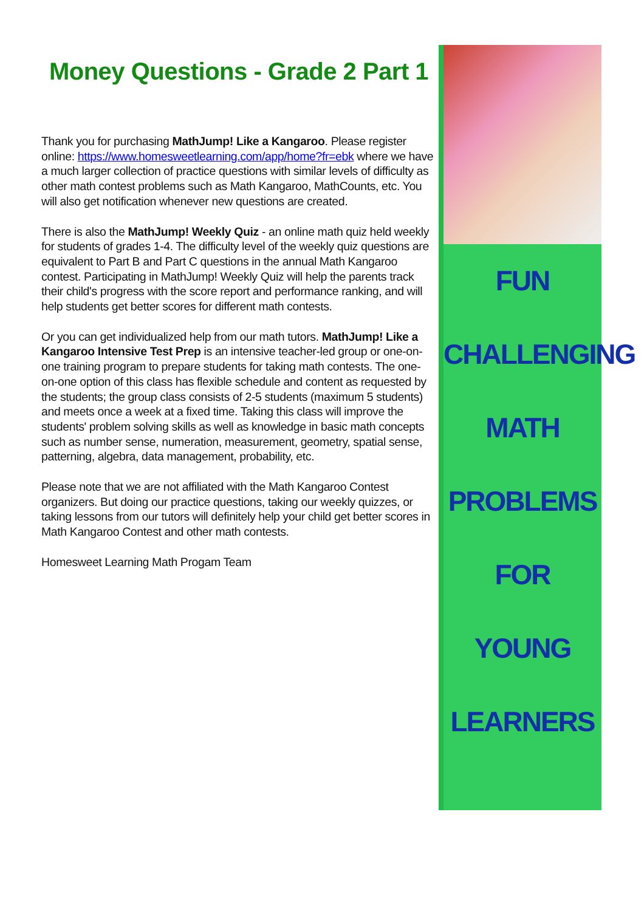Money Questions - Grade 2 Part 1
Thank you for purchasing MathJump! Like a Kangaroo. Please register online: https://www.homesweetlearning.com/app/home?fr=ebk where we have a much larger collection of practice questions with similar levels of difficulty as other math contest problems such as Math Kangaroo, MathCounts, etc. You will also get notification whenever new questions are created.
There is also the MathJump! Weekly Quiz - an online math quiz held weekly for students of grades 1-4. The difficulty level of the weekly quiz questions are equivalent to Part B and Part C questions in the annual Math Kangaroo contest. Participating in MathJump! Weekly Quiz will help the parents track their child's progress with the score report and performance ranking, and will help students get better scores for different math contests.
Or you can get individualized help from our math tutors. MathJump! Like a Kangaroo Intensive Test Prep is an intensive teacher-led group or one-on-one training program to prepare students for taking math contests. The one-on-one option of this class has flexible schedule and content as requested by the students; the group class consists of 2-5 students (maximum 5 students) and meets once a week at a fixed time. Taking this class will improve the students' problem solving skills as well as knowledge in basic math concepts such as number sense, numeration, measurement, geometry, spatial sense, patterning, algebra, data management, probability, etc.
Please note that we are not affiliated with the Math Kangaroo Contest organizers. But doing our practice questions, taking our weekly quizzes, or taking lessons from our tutors will definitely help your child get better scores in Math Kangaroo Contest and other math contests.
Homesweet Learning Math Progam Team
FUN
CHALLENGING
MATH
PROBLEMS
FOR
YOUNG
LEARNERS